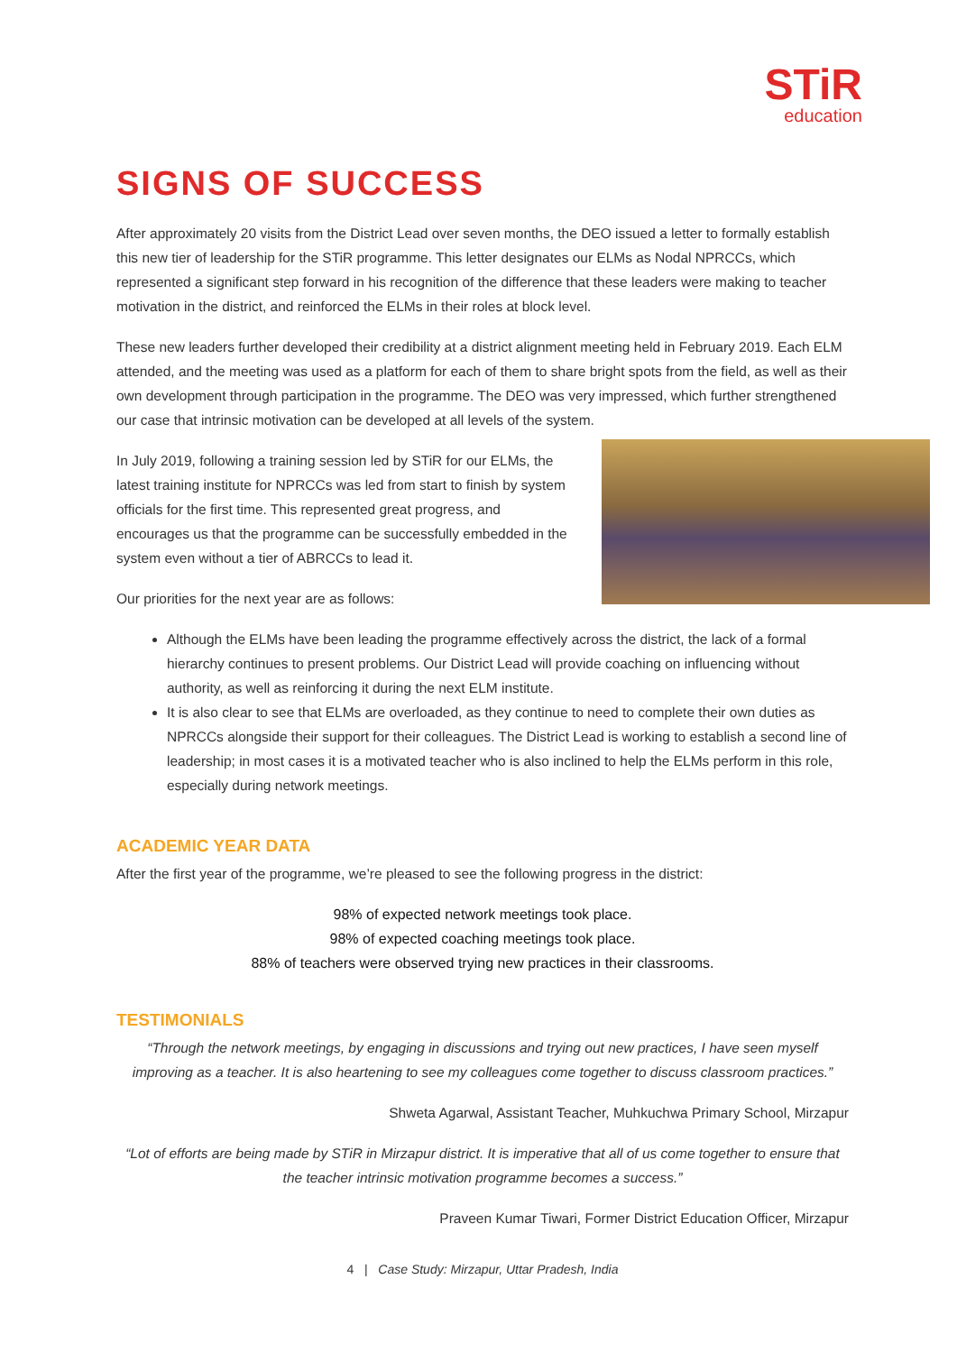STiR
education
SIGNS OF SUCCESS
After approximately 20 visits from the District Lead over seven months, the DEO issued a letter to formally establish this new tier of leadership for the STiR programme. This letter designates our ELMs as Nodal NPRCCs, which represented a significant step forward in his recognition of the difference that these leaders were making to teacher motivation in the district, and reinforced the ELMs in their roles at block level.
These new leaders further developed their credibility at a district alignment meeting held in February 2019. Each ELM attended, and the meeting was used as a platform for each of them to share bright spots from the field, as well as their own development through participation in the programme. The DEO was very impressed, which further strengthened our case that intrinsic motivation can be developed at all levels of the system.
In July 2019, following a training session led by STiR for our ELMs, the latest training institute for NPRCCs was led from start to finish by system officials for the first time. This represented great progress, and encourages us that the programme can be successfully embedded in the system even without a tier of ABRCCs to lead it.
Our priorities for the next year are as follows:
Although the ELMs have been leading the programme effectively across the district, the lack of a formal hierarchy continues to present problems. Our District Lead will provide coaching on influencing without authority, as well as reinforcing it during the next ELM institute.
It is also clear to see that ELMs are overloaded, as they continue to need to complete their own duties as NPRCCs alongside their support for their colleagues. The District Lead is working to establish a second line of leadership; in most cases it is a motivated teacher who is also inclined to help the ELMs perform in this role, especially during network meetings.
ACADEMIC YEAR DATA
After the first year of the programme, we’re pleased to see the following progress in the district:
98% of expected network meetings took place.
98% of expected coaching meetings took place.
88% of teachers were observed trying new practices in their classrooms.
TESTIMONIALS
“Through the network meetings, by engaging in discussions and trying out new practices, I have seen myself improving as a teacher. It is also heartening to see my colleagues come together to discuss classroom practices.”
Shweta Agarwal, Assistant Teacher, Muhkuchwa Primary School, Mirzapur
“Lot of efforts are being made by STiR in Mirzapur district. It is imperative that all of us come together to ensure that the teacher intrinsic motivation programme becomes a success.”
Praveen Kumar Tiwari, Former District Education Officer, Mirzapur
4 | Case Study: Mirzapur, Uttar Pradesh, India